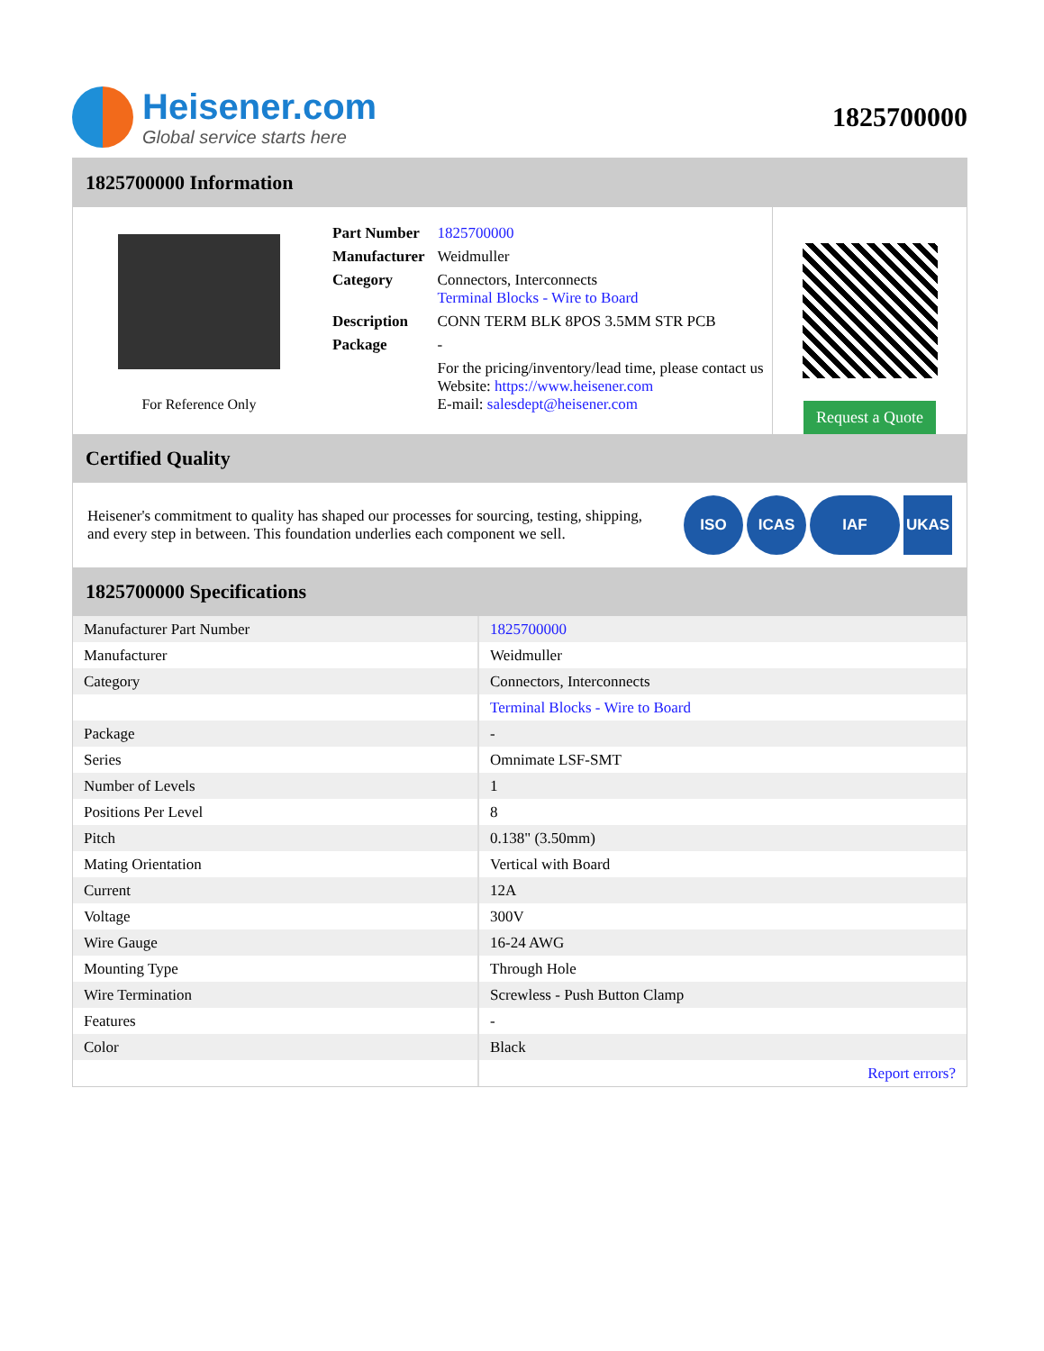Heisener.com
Global service starts here
1825700000
1825700000 Information
For Reference Only
| Part Number | 1825700000 |
| Manufacturer | Weidmuller |
| Category | Connectors, Interconnects Terminal Blocks - Wire to Board |
| Description | CONN TERM BLK 8POS 3.5MM STR PCB |
| Package | - |
| | For the pricing/inventory/lead time, please contact us Website: https://www.heisener.com E-mail: salesdept@heisener.com |
Request a Quote
Certified Quality
Heisener's commitment to quality has shaped our processes for sourcing, testing, shipping, and every step in between. This foundation underlies each component we sell.
ISO ICAS IAF UKAS
1825700000 Specifications
| Manufacturer Part Number | 1825700000 |
| Manufacturer | Weidmuller |
| Category | Connectors, Interconnects |
| | Terminal Blocks - Wire to Board |
| Package | - |
| Series | Omnimate LSF-SMT |
| Number of Levels | 1 |
| Positions Per Level | 8 |
| Pitch | 0.138" (3.50mm) |
| Mating Orientation | Vertical with Board |
| Current | 12A |
| Voltage | 300V |
| Wire Gauge | 16-24 AWG |
| Mounting Type | Through Hole |
| Wire Termination | Screwless - Push Button Clamp |
| Features | - |
| Color | Black |
| | Report errors? |